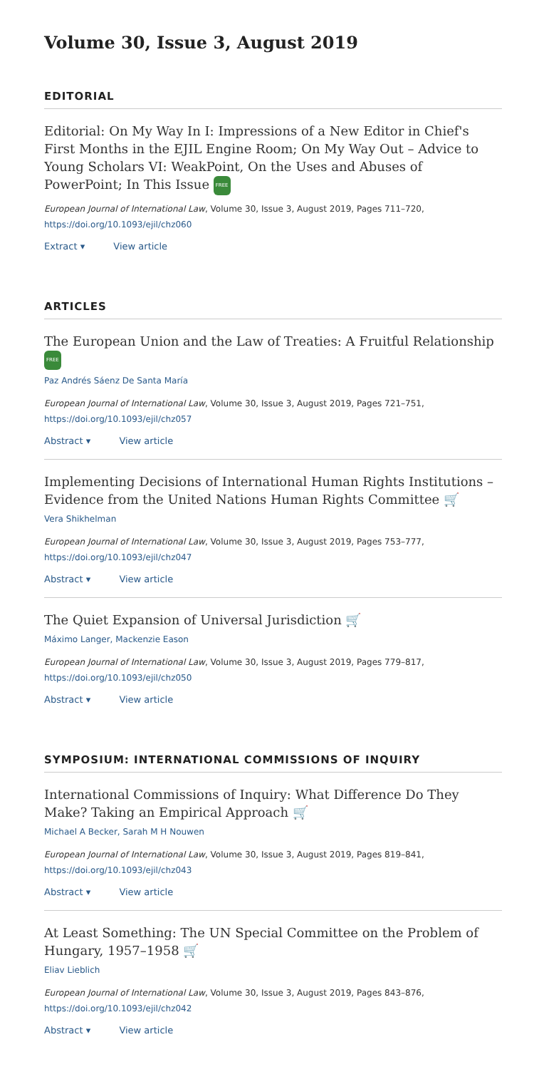Volume 30, Issue 3, August 2019
EDITORIAL
Editorial: On My Way In I: Impressions of a New Editor in Chief's First Months in the EJIL Engine Room; On My Way Out – Advice to Young Scholars VI: WeakPoint, On the Uses and Abuses of PowerPoint; In This Issue FREE
European Journal of International Law, Volume 30, Issue 3, August 2019, Pages 711–720,
https://doi.org/10.1093/ejil/chz060
Extract ▾ View article
ARTICLES
The European Union and the Law of Treaties: A Fruitful Relationship FREE
Paz Andrés Sáenz De Santa María
European Journal of International Law, Volume 30, Issue 3, August 2019, Pages 721–751,
https://doi.org/10.1093/ejil/chz057
Abstract ▾ View article
Implementing Decisions of International Human Rights Institutions – Evidence from the United Nations Human Rights Committee 🛒
Vera Shikhelman
European Journal of International Law, Volume 30, Issue 3, August 2019, Pages 753–777,
https://doi.org/10.1093/ejil/chz047
Abstract ▾ View article
The Quiet Expansion of Universal Jurisdiction 🛒
Máximo Langer, Mackenzie Eason
European Journal of International Law, Volume 30, Issue 3, August 2019, Pages 779–817,
https://doi.org/10.1093/ejil/chz050
Abstract ▾ View article
SYMPOSIUM: INTERNATIONAL COMMISSIONS OF INQUIRY
International Commissions of Inquiry: What Difference Do They Make? Taking an Empirical Approach 🛒
Michael A Becker, Sarah M H Nouwen
European Journal of International Law, Volume 30, Issue 3, August 2019, Pages 819–841,
https://doi.org/10.1093/ejil/chz043
Abstract ▾ View article
At Least Something: The UN Special Committee on the Problem of Hungary, 1957–1958 🛒
Eliav Lieblich
European Journal of International Law, Volume 30, Issue 3, August 2019, Pages 843–876,
https://doi.org/10.1093/ejil/chz042
Abstract ▾ View article